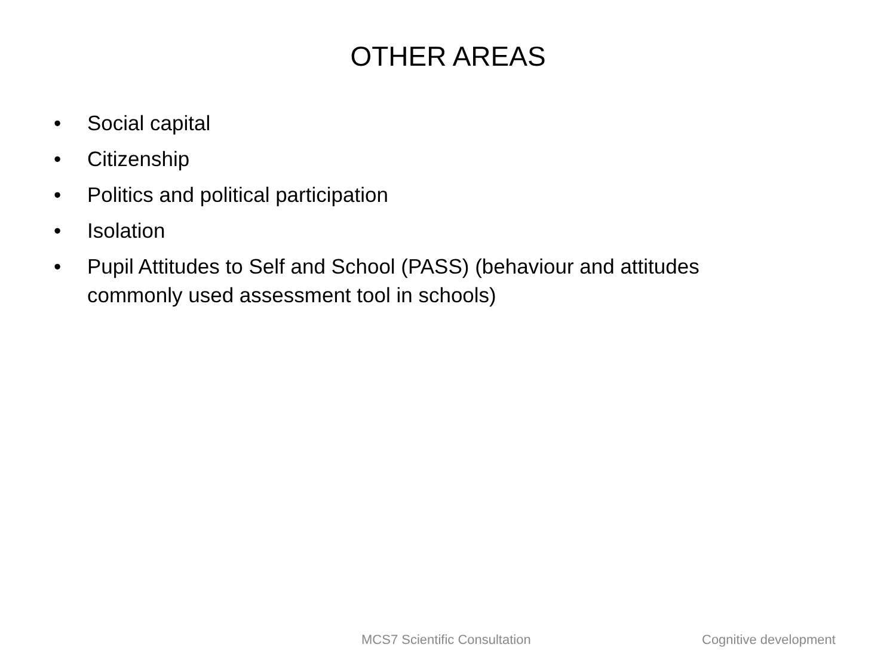OTHER AREAS
• Social capital
• Citizenship
• Politics and political participation
• Isolation
• Pupil Attitudes to Self and School (PASS) (behaviour and attitudes commonly used assessment tool in schools)
MCS7 Scientific Consultation Cognitive development